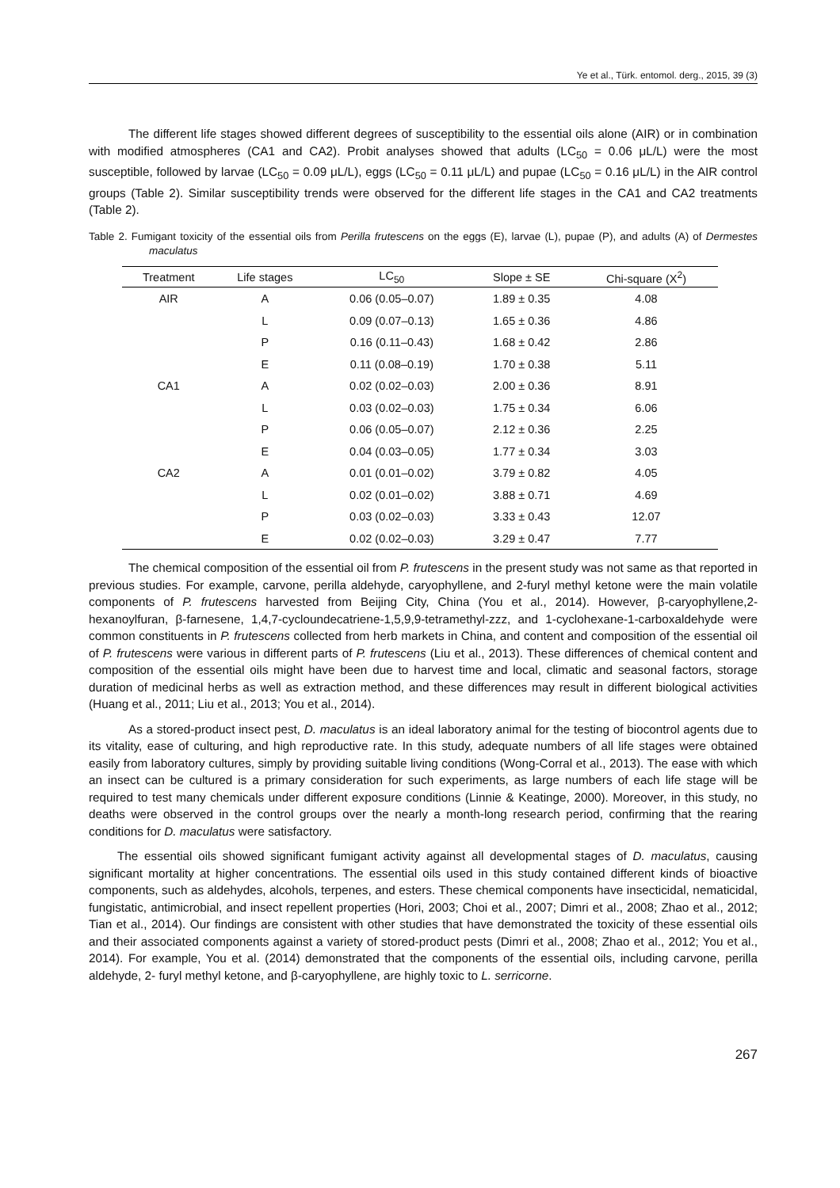Ye et al., Türk. entomol. derg., 2015, 39 (3)
The different life stages showed different degrees of susceptibility to the essential oils alone (AIR) or in combination with modified atmospheres (CA1 and CA2). Probit analyses showed that adults (LC<sub>50</sub> = 0.06 μL/L) were the most susceptible, followed by larvae (LC<sub>50</sub> = 0.09 μL/L), eggs (LC<sub>50</sub> = 0.11 μL/L) and pupae (LC<sub>50</sub> = 0.16 μL/L) in the AIR control groups (Table 2). Similar susceptibility trends were observed for the different life stages in the CA1 and CA2 treatments (Table 2).
Table 2. Fumigant toxicity of the essential oils from Perilla frutescens on the eggs (E), larvae (L), pupae (P), and adults (A) of Dermestes maculatus
| Treatment | Life stages | LC<sub>50</sub> | Slope ± SE | Chi-square (X<sup>2</sup>) |
| --- | --- | --- | --- | --- |
| AIR | A | 0.06 (0.05–0.07) | 1.89 ± 0.35 | 4.08 |
| | L | 0.09 (0.07–0.13) | 1.65 ± 0.36 | 4.86 |
| | P | 0.16 (0.11–0.43) | 1.68 ± 0.42 | 2.86 |
| | E | 0.11 (0.08–0.19) | 1.70 ± 0.38 | 5.11 |
| CA1 | A | 0.02 (0.02–0.03) | 2.00 ± 0.36 | 8.91 |
| | L | 0.03 (0.02–0.03) | 1.75 ± 0.34 | 6.06 |
| | P | 0.06 (0.05–0.07) | 2.12 ± 0.36 | 2.25 |
| | E | 0.04 (0.03–0.05) | 1.77 ± 0.34 | 3.03 |
| CA2 | A | 0.01 (0.01–0.02) | 3.79 ± 0.82 | 4.05 |
| | L | 0.02 (0.01–0.02) | 3.88 ± 0.71 | 4.69 |
| | P | 0.03 (0.02–0.03) | 3.33 ± 0.43 | 12.07 |
| | E | 0.02 (0.02–0.03) | 3.29 ± 0.47 | 7.77 |
The chemical composition of the essential oil from P. frutescens in the present study was not same as that reported in previous studies. For example, carvone, perilla aldehyde, caryophyllene, and 2-furyl methyl ketone were the main volatile components of P. frutescens harvested from Beijing City, China (You et al., 2014). However, β-caryophyllene,2-hexanoylfuran, β-farnesene, 1,4,7-cycloundecatriene-1,5,9,9-tetramethyl-zzz, and 1-cyclohexane-1-carboxaldehyde were common constituents in P. frutescens collected from herb markets in China, and content and composition of the essential oil of P. frutescens were various in different parts of P. frutescens (Liu et al., 2013). These differences of chemical content and composition of the essential oils might have been due to harvest time and local, climatic and seasonal factors, storage duration of medicinal herbs as well as extraction method, and these differences may result in different biological activities (Huang et al., 2011; Liu et al., 2013; You et al., 2014).
As a stored-product insect pest, D. maculatus is an ideal laboratory animal for the testing of biocontrol agents due to its vitality, ease of culturing, and high reproductive rate. In this study, adequate numbers of all life stages were obtained easily from laboratory cultures, simply by providing suitable living conditions (Wong-Corral et al., 2013). The ease with which an insect can be cultured is a primary consideration for such experiments, as large numbers of each life stage will be required to test many chemicals under different exposure conditions (Linnie & Keatinge, 2000). Moreover, in this study, no deaths were observed in the control groups over the nearly a month-long research period, confirming that the rearing conditions for D. maculatus were satisfactory.
The essential oils showed significant fumigant activity against all developmental stages of D. maculatus, causing significant mortality at higher concentrations. The essential oils used in this study contained different kinds of bioactive components, such as aldehydes, alcohols, terpenes, and esters. These chemical components have insecticidal, nematicidal, fungistatic, antimicrobial, and insect repellent properties (Hori, 2003; Choi et al., 2007; Dimri et al., 2008; Zhao et al., 2012; Tian et al., 2014). Our findings are consistent with other studies that have demonstrated the toxicity of these essential oils and their associated components against a variety of stored-product pests (Dimri et al., 2008; Zhao et al., 2012; You et al., 2014). For example, You et al. (2014) demonstrated that the components of the essential oils, including carvone, perilla aldehyde, 2- furyl methyl ketone, and β-caryophyllene, are highly toxic to L. serricorne.
267